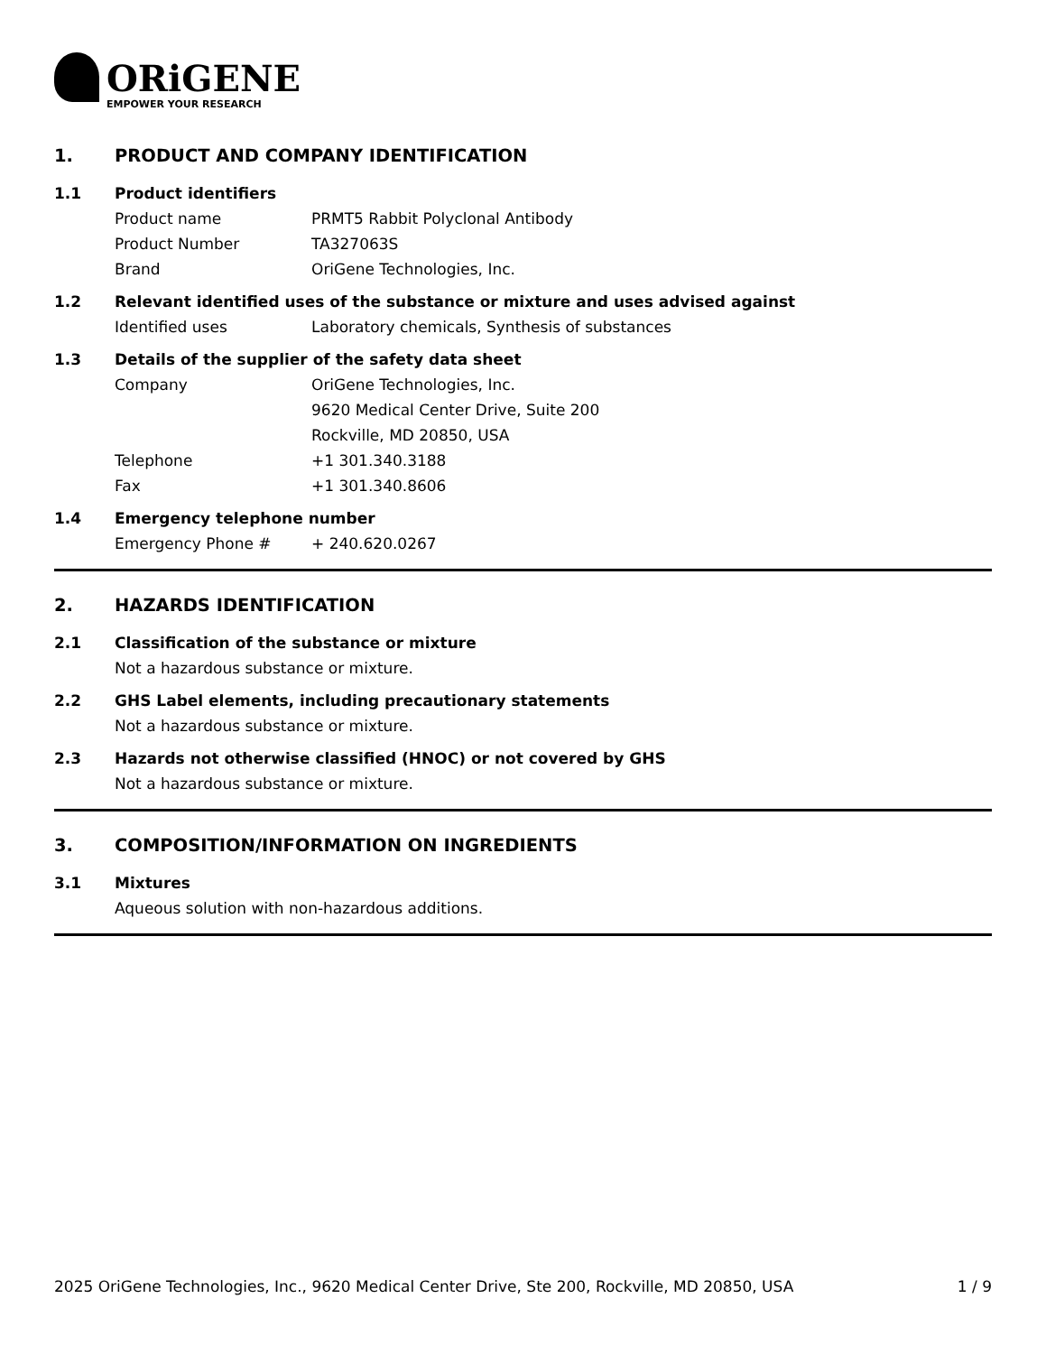ORiGENE
EMPOWER YOUR RESEARCH
1. PRODUCT AND COMPANY IDENTIFICATION
1.1 Product identifiers
Product name PRMT5 Rabbit Polyclonal Antibody
Product Number TA327063S
Brand OriGene Technologies, Inc.
1.2 Relevant identified uses of the substance or mixture and uses advised against
Identified uses Laboratory chemicals, Synthesis of substances
1.3 Details of the supplier of the safety data sheet
Company OriGene Technologies, Inc.
9620 Medical Center Drive, Suite 200
Rockville, MD 20850, USA
Telephone +1 301.340.3188
Fax +1 301.340.8606
1.4 Emergency telephone number
Emergency Phone # + 240.620.0267
2. HAZARDS IDENTIFICATION
2.1 Classification of the substance or mixture
Not a hazardous substance or mixture.
2.2 GHS Label elements, including precautionary statements
Not a hazardous substance or mixture.
2.3 Hazards not otherwise classified (HNOC) or not covered by GHS
Not a hazardous substance or mixture.
3. COMPOSITION/INFORMATION ON INGREDIENTS
3.1 Mixtures
Aqueous solution with non-hazardous additions.
2025 OriGene Technologies, Inc., 9620 Medical Center Drive, Ste 200, Rockville, MD 20850, USA 1 / 9